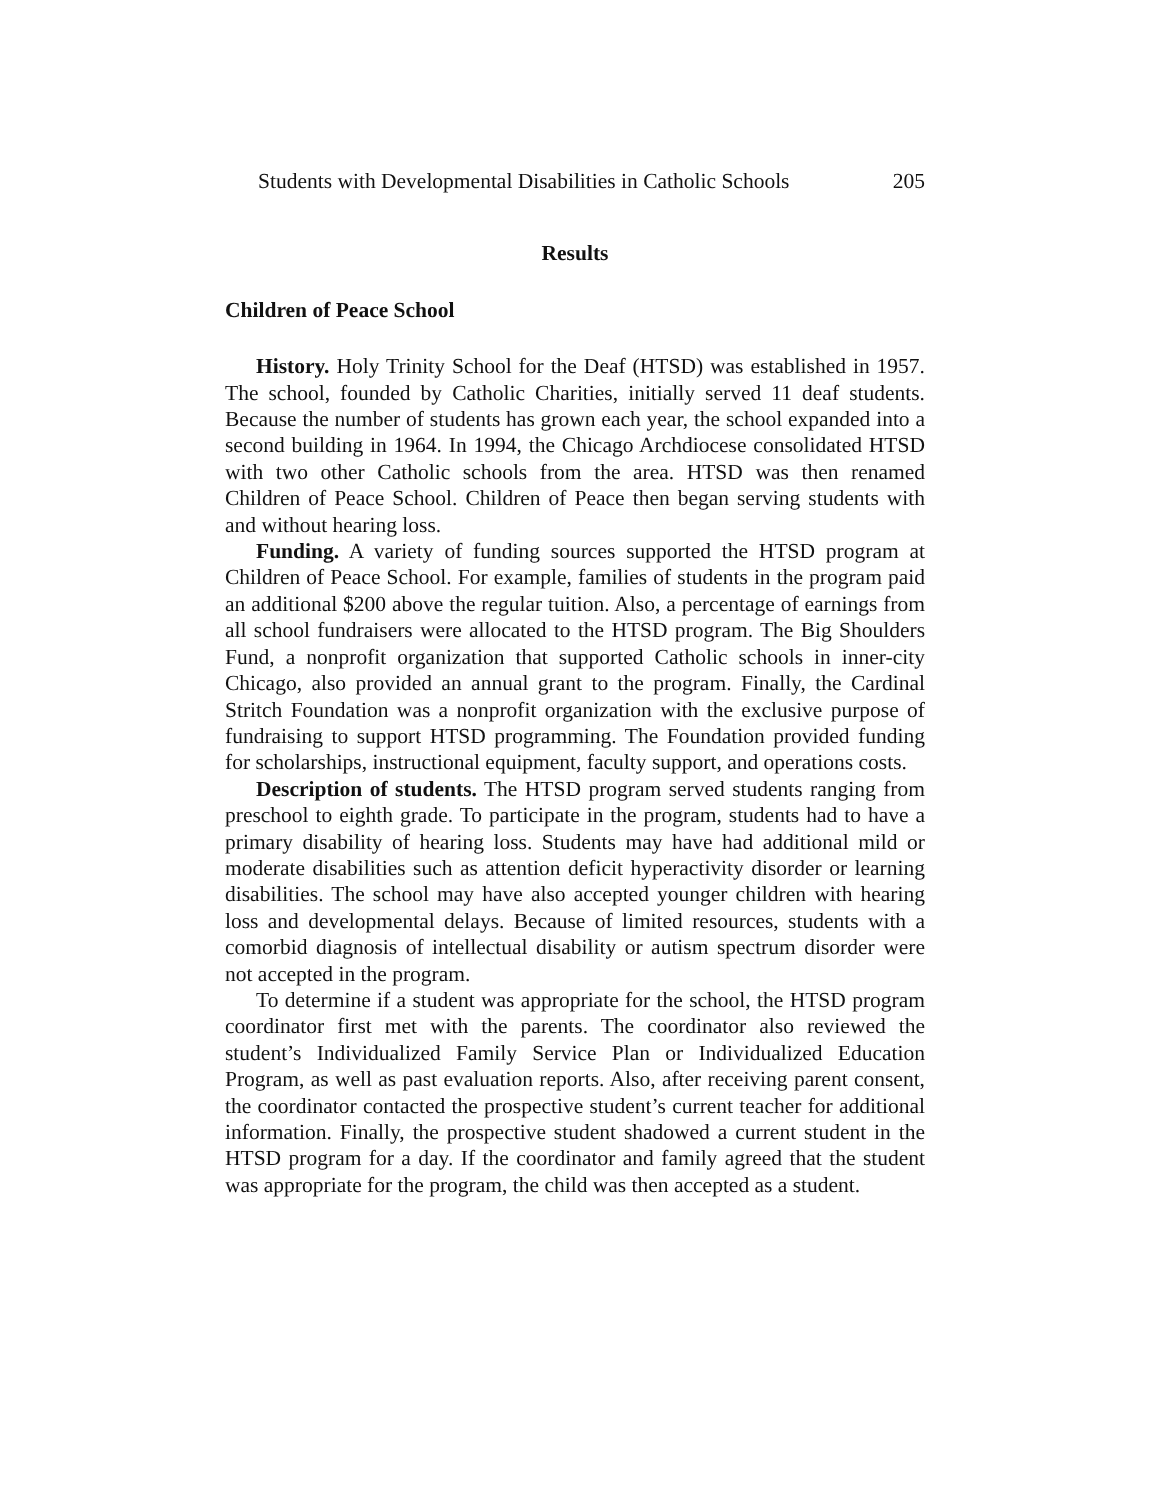Students with Developmental Disabilities in Catholic Schools 205
Results
Children of Peace School
History. Holy Trinity School for the Deaf (HTSD) was established in 1957. The school, founded by Catholic Charities, initially served 11 deaf students. Because the number of students has grown each year, the school expanded into a second building in 1964. In 1994, the Chicago Archdiocese consolidated HTSD with two other Catholic schools from the area. HTSD was then renamed Children of Peace School. Children of Peace then began serving students with and without hearing loss.
Funding. A variety of funding sources supported the HTSD program at Children of Peace School. For example, families of students in the program paid an additional $200 above the regular tuition. Also, a percentage of earnings from all school fundraisers were allocated to the HTSD program. The Big Shoulders Fund, a nonprofit organization that supported Catholic schools in inner-city Chicago, also provided an annual grant to the program. Finally, the Cardinal Stritch Foundation was a nonprofit organization with the exclusive purpose of fundraising to support HTSD programming. The Foundation provided funding for scholarships, instructional equipment, faculty support, and operations costs.
Description of students. The HTSD program served students ranging from preschool to eighth grade. To participate in the program, students had to have a primary disability of hearing loss. Students may have had additional mild or moderate disabilities such as attention deficit hyperactivity disorder or learning disabilities. The school may have also accepted younger children with hearing loss and developmental delays. Because of limited resources, students with a comorbid diagnosis of intellectual disability or autism spectrum disorder were not accepted in the program.
To determine if a student was appropriate for the school, the HTSD program coordinator first met with the parents. The coordinator also reviewed the student’s Individualized Family Service Plan or Individualized Education Program, as well as past evaluation reports. Also, after receiving parent consent, the coordinator contacted the prospective student’s current teacher for additional information. Finally, the prospective student shadowed a current student in the HTSD program for a day. If the coordinator and family agreed that the student was appropriate for the program, the child was then accepted as a student.